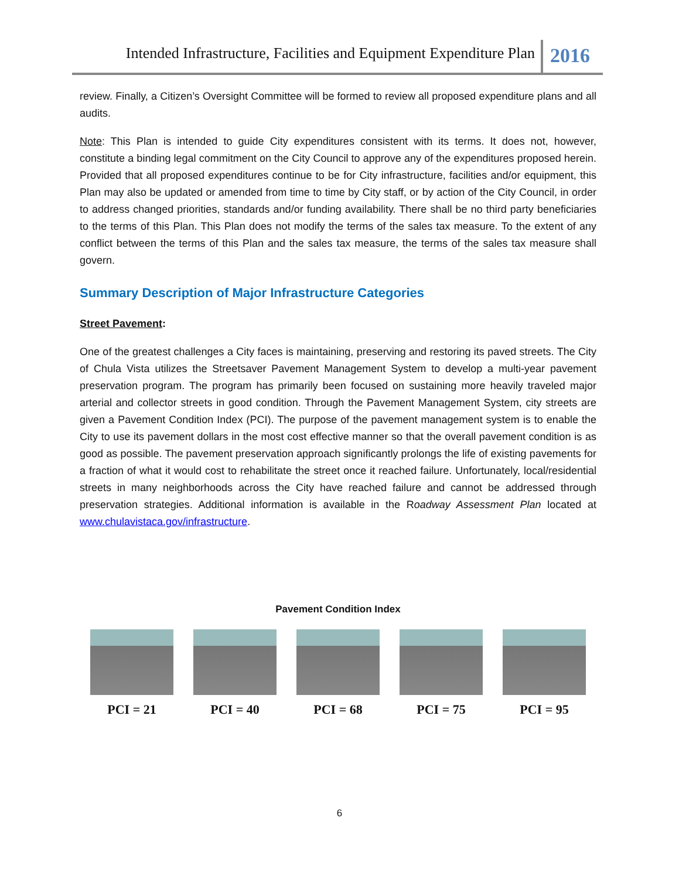Intended Infrastructure, Facilities and Equipment Expenditure Plan 2016
review. Finally, a Citizen’s Oversight Committee will be formed to review all proposed expenditure plans and all audits.
Note: This Plan is intended to guide City expenditures consistent with its terms. It does not, however, constitute a binding legal commitment on the City Council to approve any of the expenditures proposed herein. Provided that all proposed expenditures continue to be for City infrastructure, facilities and/or equipment, this Plan may also be updated or amended from time to time by City staff, or by action of the City Council, in order to address changed priorities, standards and/or funding availability. There shall be no third party beneficiaries to the terms of this Plan. This Plan does not modify the terms of the sales tax measure. To the extent of any conflict between the terms of this Plan and the sales tax measure, the terms of the sales tax measure shall govern.
Summary Description of Major Infrastructure Categories
Street Pavement:
One of the greatest challenges a City faces is maintaining, preserving and restoring its paved streets. The City of Chula Vista utilizes the Streetsaver Pavement Management System to develop a multi-year pavement preservation program. The program has primarily been focused on sustaining more heavily traveled major arterial and collector streets in good condition. Through the Pavement Management System, city streets are given a Pavement Condition Index (PCI). The purpose of the pavement management system is to enable the City to use its pavement dollars in the most cost effective manner so that the overall pavement condition is as good as possible. The pavement preservation approach significantly prolongs the life of existing pavements for a fraction of what it would cost to rehabilitate the street once it reached failure. Unfortunately, local/residential streets in many neighborhoods across the City have reached failure and cannot be addressed through preservation strategies. Additional information is available in the Roadway Assessment Plan located at www.chulavistaca.gov/infrastructure.
Pavement Condition Index
PCI = 21 PCI = 40 PCI = 68 PCI = 75 PCI = 95
6